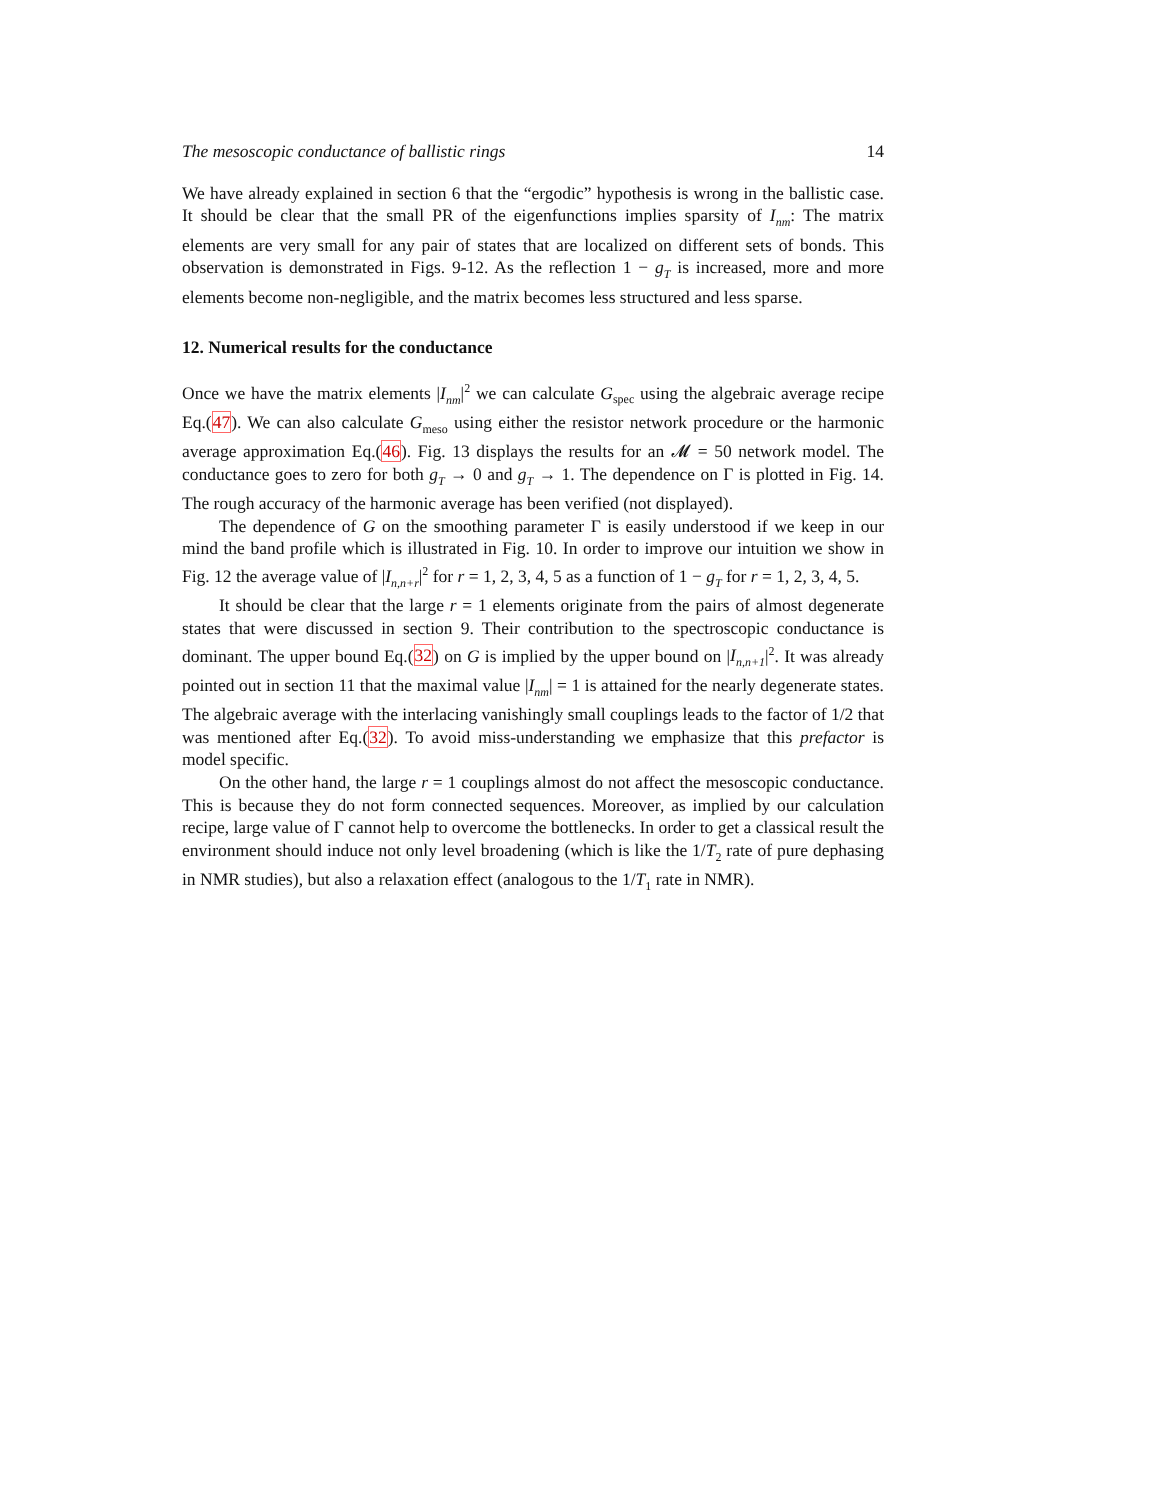The mesoscopic conductance of ballistic rings 14
We have already explained in section 6 that the “ergodic” hypothesis is wrong in the ballistic case. It should be clear that the small PR of the eigenfunctions implies sparsity of I<sub>nm</sub>: The matrix elements are very small for any pair of states that are localized on different sets of bonds. This observation is demonstrated in Figs. 9-12. As the reflection 1 − g<sub>T</sub> is increased, more and more elements become non-negligible, and the matrix becomes less structured and less sparse.
12. Numerical results for the conductance
Once we have the matrix elements |I<sub>nm</sub>|<sup>2</sup> we can calculate G<sub>spec</sub> using the algebraic average recipe Eq.(47). We can also calculate G<sub>meso</sub> using either the resistor network procedure or the harmonic average approximation Eq.(46). Fig. 13 displays the results for an 𝓜 = 50 network model. The conductance goes to zero for both g<sub>T</sub> → 0 and g<sub>T</sub> → 1. The dependence on Γ is plotted in Fig. 14. The rough accuracy of the harmonic average has been verified (not displayed).
The dependence of G on the smoothing parameter Γ is easily understood if we keep in our mind the band profile which is illustrated in Fig. 10. In order to improve our intuition we show in Fig. 12 the average value of |I<sub>n,n+r</sub>|<sup>2</sup> for r = 1, 2, 3, 4, 5 as a function of 1 − g<sub>T</sub> for r = 1, 2, 3, 4, 5.
It should be clear that the large r = 1 elements originate from the pairs of almost degenerate states that were discussed in section 9. Their contribution to the spectroscopic conductance is dominant. The upper bound Eq.(32) on G is implied by the upper bound on |I<sub>n,n+1</sub>|<sup>2</sup>. It was already pointed out in section 11 that the maximal value |I<sub>nm</sub>| = 1 is attained for the nearly degenerate states. The algebraic average with the interlacing vanishingly small couplings leads to the factor of 1/2 that was mentioned after Eq.(32). To avoid miss-understanding we emphasize that this prefactor is model specific.
On the other hand, the large r = 1 couplings almost do not affect the mesoscopic conductance. This is because they do not form connected sequences. Moreover, as implied by our calculation recipe, large value of Γ cannot help to overcome the bottlenecks. In order to get a classical result the environment should induce not only level broadening (which is like the 1/T<sub>2</sub> rate of pure dephasing in NMR studies), but also a relaxation effect (analogous to the 1/T<sub>1</sub> rate in NMR).